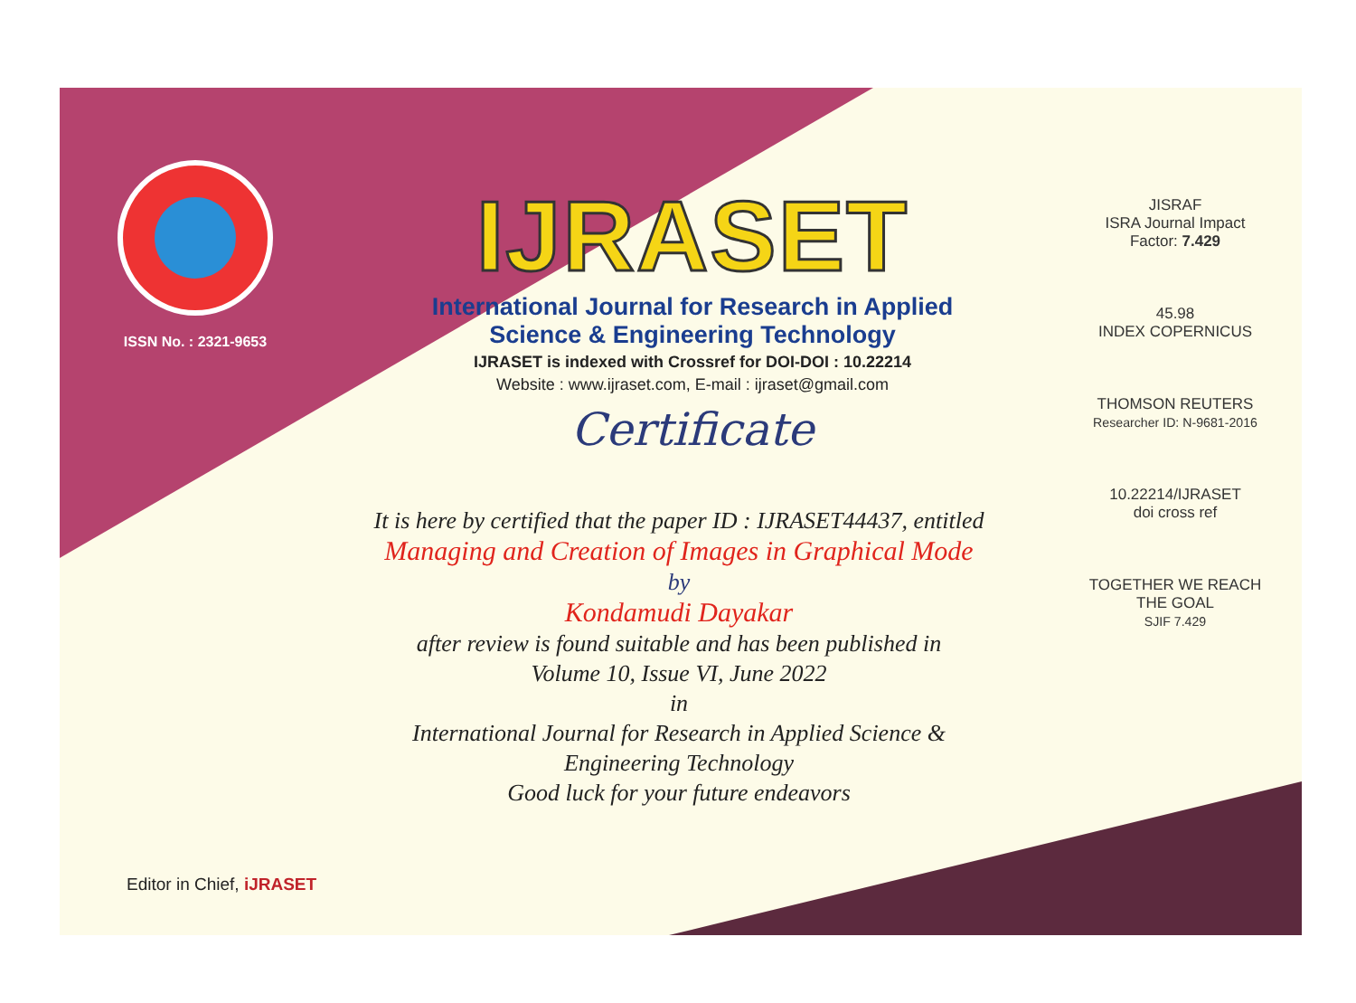ISSN No. : 2321-9653
IJRASET
International Journal for Research in Applied
Science & Engineering Technology
IJRASET is indexed with Crossref for DOI-DOI : 10.22214
Website : www.ijraset.com, E-mail : ijraset@gmail.com
Certificate
It is here by certified that the paper ID : IJRASET44437, entitled
Managing and Creation of Images in Graphical Mode
by
Kondamudi Dayakar
after review is found suitable and has been published in
Volume 10, Issue VI, June 2022
in
International Journal for Research in Applied Science &
Engineering Technology
Good luck for your future endeavors
JISRAF
ISRA Journal Impact
Factor: 7.429
45.98
INDEX COPERNICUS
THOMSON REUTERS
Researcher ID: N-9681-2016
10.22214/IJRASET
doi cross ref
TOGETHER WE REACH THE GOAL
SJIF 7.429
Editor in Chief, iJRASET